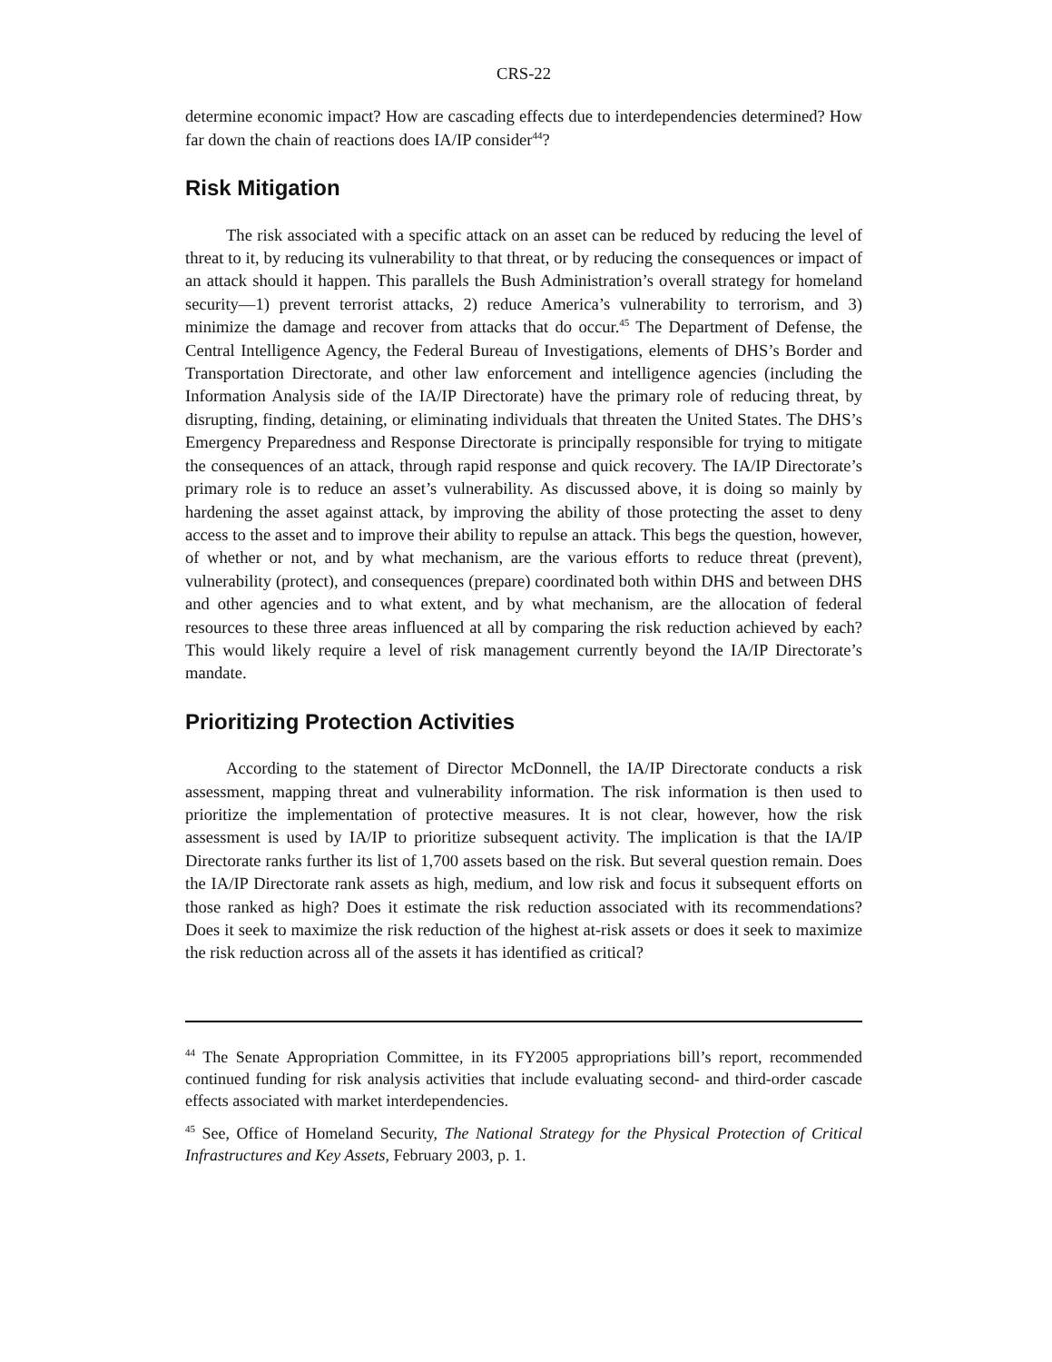CRS-22
determine economic impact? How are cascading effects due to interdependencies determined? How far down the chain of reactions does IA/IP consider<sup>44</sup>?
Risk Mitigation
The risk associated with a specific attack on an asset can be reduced by reducing the level of threat to it, by reducing its vulnerability to that threat, or by reducing the consequences or impact of an attack should it happen. This parallels the Bush Administration’s overall strategy for homeland security—1) prevent terrorist attacks, 2) reduce America’s vulnerability to terrorism, and 3) minimize the damage and recover from attacks that do occur.<sup>45</sup> The Department of Defense, the Central Intelligence Agency, the Federal Bureau of Investigations, elements of DHS’s Border and Transportation Directorate, and other law enforcement and intelligence agencies (including the Information Analysis side of the IA/IP Directorate) have the primary role of reducing threat, by disrupting, finding, detaining, or eliminating individuals that threaten the United States. The DHS’s Emergency Preparedness and Response Directorate is principally responsible for trying to mitigate the consequences of an attack, through rapid response and quick recovery. The IA/IP Directorate’s primary role is to reduce an asset’s vulnerability. As discussed above, it is doing so mainly by hardening the asset against attack, by improving the ability of those protecting the asset to deny access to the asset and to improve their ability to repulse an attack. This begs the question, however, of whether or not, and by what mechanism, are the various efforts to reduce threat (prevent), vulnerability (protect), and consequences (prepare) coordinated both within DHS and between DHS and other agencies and to what extent, and by what mechanism, are the allocation of federal resources to these three areas influenced at all by comparing the risk reduction achieved by each? This would likely require a level of risk management currently beyond the IA/IP Directorate’s mandate.
Prioritizing Protection Activities
According to the statement of Director McDonnell, the IA/IP Directorate conducts a risk assessment, mapping threat and vulnerability information. The risk information is then used to prioritize the implementation of protective measures. It is not clear, however, how the risk assessment is used by IA/IP to prioritize subsequent activity. The implication is that the IA/IP Directorate ranks further its list of 1,700 assets based on the risk. But several question remain. Does the IA/IP Directorate rank assets as high, medium, and low risk and focus it subsequent efforts on those ranked as high? Does it estimate the risk reduction associated with its recommendations? Does it seek to maximize the risk reduction of the highest at-risk assets or does it seek to maximize the risk reduction across all of the assets it has identified as critical?
<sup>44</sup> The Senate Appropriation Committee, in its FY2005 appropriations bill’s report, recommended continued funding for risk analysis activities that include evaluating second- and third-order cascade effects associated with market interdependencies.
<sup>45</sup> See, Office of Homeland Security, The National Strategy for the Physical Protection of Critical Infrastructures and Key Assets, February 2003, p. 1.